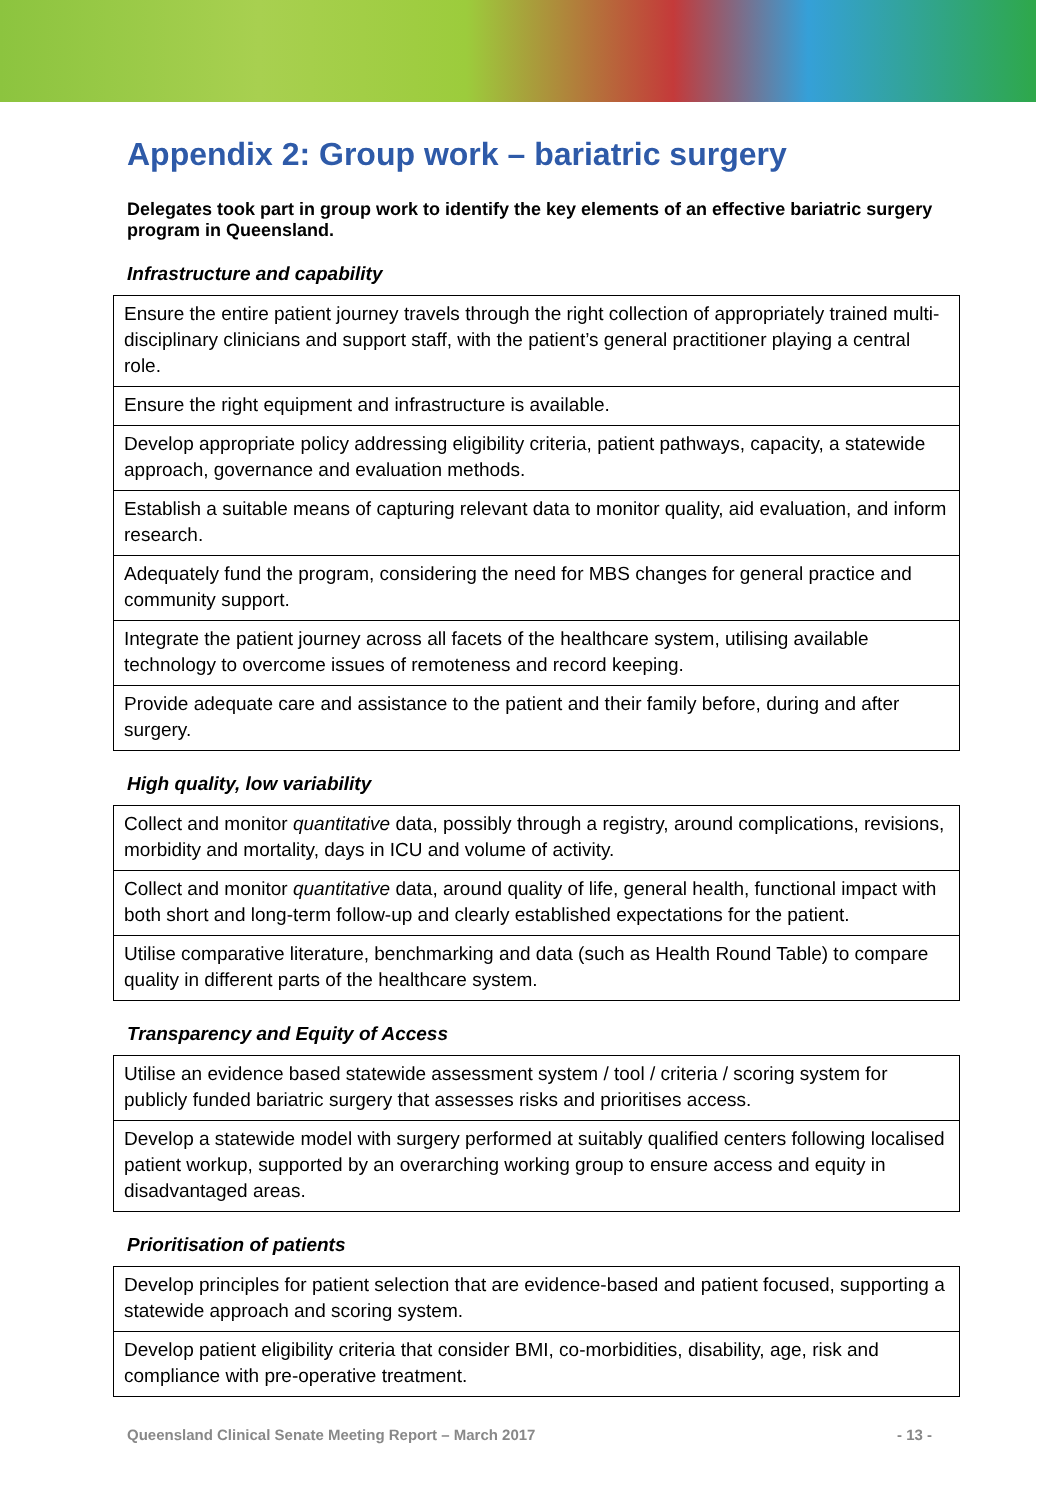Appendix 2: Group work – bariatric surgery
Delegates took part in group work to identify the key elements of an effective bariatric surgery program in Queensland.
Infrastructure and capability
| Ensure the entire patient journey travels through the right collection of appropriately trained multi-disciplinary clinicians and support staff, with the patient’s general practitioner playing a central role. |
| Ensure the right equipment and infrastructure is available. |
| Develop appropriate policy addressing eligibility criteria, patient pathways, capacity, a statewide approach, governance and evaluation methods. |
| Establish a suitable means of capturing relevant data to monitor quality, aid evaluation, and inform research. |
| Adequately fund the program, considering the need for MBS changes for general practice and community support. |
| Integrate the patient journey across all facets of the healthcare system, utilising available technology to overcome issues of remoteness and record keeping. |
| Provide adequate care and assistance to the patient and their family before, during and after surgery. |
High quality, low variability
| Collect and monitor quantitative data, possibly through a registry, around complications, revisions, morbidity and mortality, days in ICU and volume of activity. |
| Collect and monitor quantitative data, around quality of life, general health, functional impact with both short and long-term follow-up and clearly established expectations for the patient. |
| Utilise comparative literature, benchmarking and data (such as Health Round Table) to compare quality in different parts of the healthcare system. |
Transparency and Equity of Access
| Utilise an evidence based statewide assessment system / tool / criteria / scoring system for publicly funded bariatric surgery that assesses risks and prioritises access. |
| Develop a statewide model with surgery performed at suitably qualified centers following localised patient workup, supported by an overarching working group to ensure access and equity in disadvantaged areas. |
Prioritisation of patients
| Develop principles for patient selection that are evidence-based and patient focused, supporting a statewide approach and scoring system. |
| Develop patient eligibility criteria that consider BMI, co-morbidities, disability, age, risk and compliance with pre-operative treatment. |
Queensland Clinical Senate Meeting Report – March 2017 - 13 -